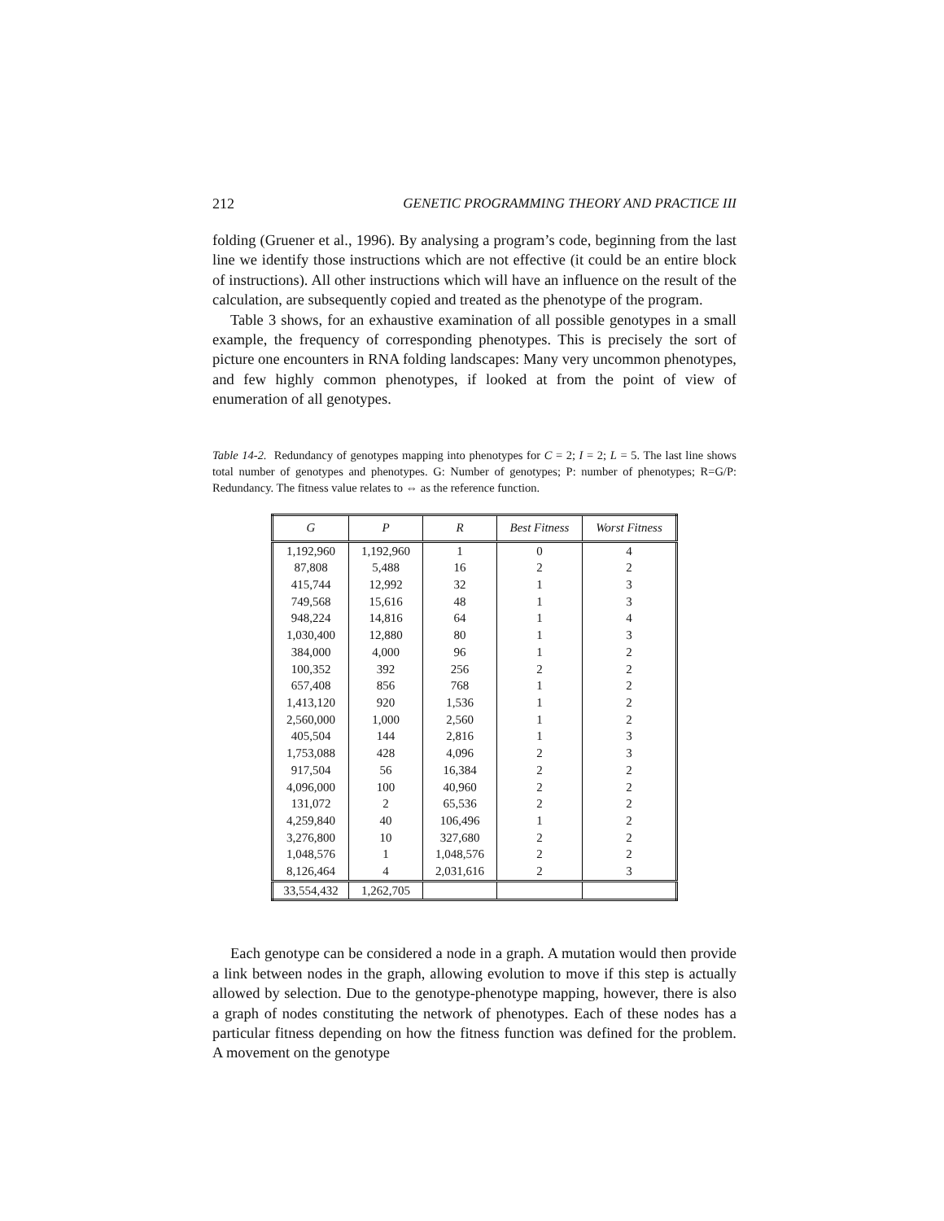212 GENETIC PROGRAMMING THEORY AND PRACTICE III
folding (Gruener et al., 1996). By analysing a program’s code, beginning from the last line we identify those instructions which are not effective (it could be an entire block of instructions). All other instructions which will have an influence on the result of the calculation, are subsequently copied and treated as the phenotype of the program.
Table 3 shows, for an exhaustive examination of all possible genotypes in a small example, the frequency of corresponding phenotypes. This is precisely the sort of picture one encounters in RNA folding landscapes: Many very uncommon phenotypes, and few highly common phenotypes, if looked at from the point of view of enumeration of all genotypes.
Table 14-2. Redundancy of genotypes mapping into phenotypes for C = 2; I = 2; L = 5. The last line shows total number of genotypes and phenotypes. G: Number of genotypes; P: number of phenotypes; R=G/P: Redundancy. The fitness value relates to ⇔ as the reference function.
| G | P | R | Best Fitness | Worst Fitness |
| --- | --- | --- | --- | --- |
| 1,192,960 | 1,192,960 | 1 | 0 | 4 |
| 87,808 | 5,488 | 16 | 2 | 2 |
| 415,744 | 12,992 | 32 | 1 | 3 |
| 749,568 | 15,616 | 48 | 1 | 3 |
| 948,224 | 14,816 | 64 | 1 | 4 |
| 1,030,400 | 12,880 | 80 | 1 | 3 |
| 384,000 | 4,000 | 96 | 1 | 2 |
| 100,352 | 392 | 256 | 2 | 2 |
| 657,408 | 856 | 768 | 1 | 2 |
| 1,413,120 | 920 | 1,536 | 1 | 2 |
| 2,560,000 | 1,000 | 2,560 | 1 | 2 |
| 405,504 | 144 | 2,816 | 1 | 3 |
| 1,753,088 | 428 | 4,096 | 2 | 3 |
| 917,504 | 56 | 16,384 | 2 | 2 |
| 4,096,000 | 100 | 40,960 | 2 | 2 |
| 131,072 | 2 | 65,536 | 2 | 2 |
| 4,259,840 | 40 | 106,496 | 1 | 2 |
| 3,276,800 | 10 | 327,680 | 2 | 2 |
| 1,048,576 | 1 | 1,048,576 | 2 | 2 |
| 8,126,464 | 4 | 2,031,616 | 2 | 3 |
| 33,554,432 | 1,262,705 | | | |
Each genotype can be considered a node in a graph. A mutation would then provide a link between nodes in the graph, allowing evolution to move if this step is actually allowed by selection. Due to the genotype-phenotype mapping, however, there is also a graph of nodes constituting the network of phenotypes. Each of these nodes has a particular fitness depending on how the fitness function was defined for the problem. A movement on the genotype